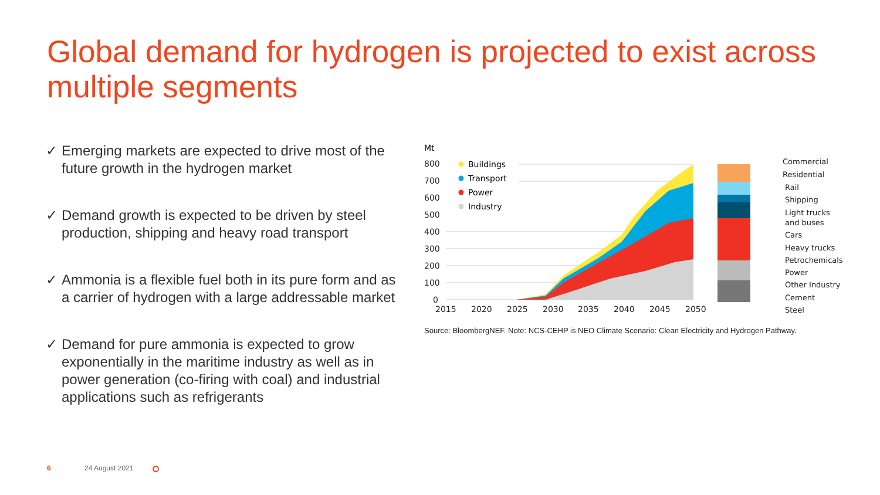Global demand for hydrogen is projected to exist across multiple segments
✓ Emerging markets are expected to drive most of the future growth in the hydrogen market
✓ Demand growth is expected to be driven by steel production, shipping and heavy road transport
✓ Ammonia is a flexible fuel both in its pure form and as a carrier of hydrogen with a large addressable market
✓ Demand for pure ammonia is expected to grow exponentially in the maritime industry as well as in power generation (co-firing with coal) and industrial applications such as refrigerants
Mt
800
700
600
500
400
300
200
100
0
2015
2020
2025
2030
2035
2040
2045
2050
Buildings
Transport
Power
Industry
Commercial
Residential
Rail
Shipping
Light trucks
and buses
Cars
Heavy trucks
Petrochemicals
Power
Other Industry
Cement
Steel
Source: BloombergNEF. Note: NCS-CEHP is NEO Climate Scenario: Clean Electricity and Hydrogen Pathway.
6 24 August 2021